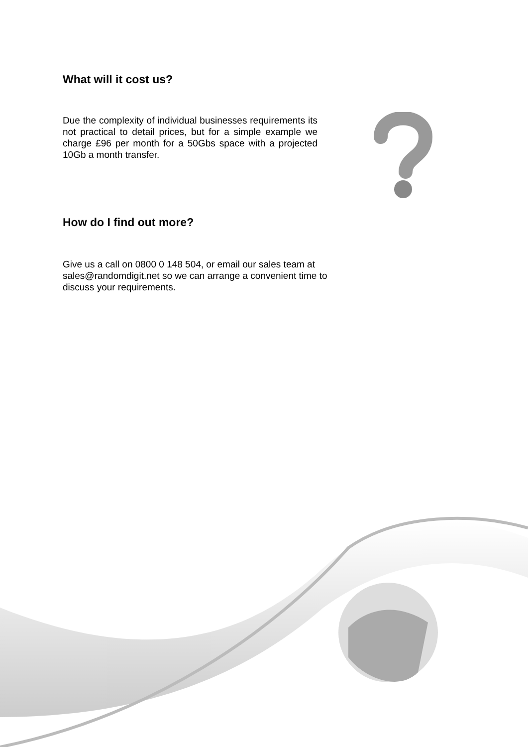What will it cost us?
Due the complexity of individual businesses requirements its not practical to detail prices, but for a simple example we charge £96 per month for a 50Gbs space with a projected 10Gb a month transfer.
How do I find out more?
Give us a call on 0800 0 148 504, or email our sales team at sales@randomdigit.net so we can arrange a convenient time to discuss your requirements.